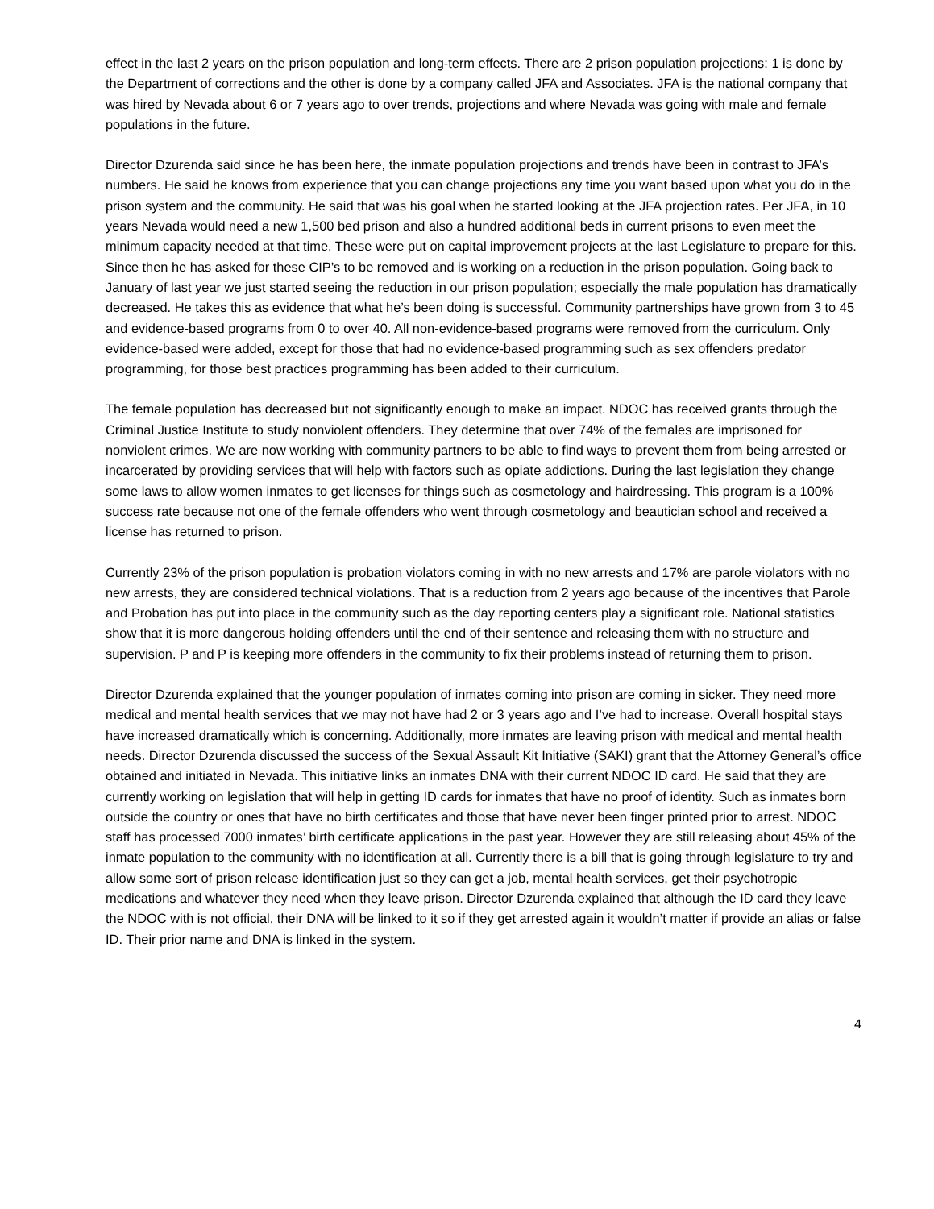effect in the last 2 years on the prison population and long-term effects. There are 2 prison population projections: 1 is done by the Department of corrections and the other is done by a company called JFA and Associates. JFA is the national company that was hired by Nevada about 6 or 7 years ago to over trends, projections and where Nevada was going with male and female populations in the future.
Director Dzurenda said since he has been here, the inmate population projections and trends have been in contrast to JFA’s numbers. He said he knows from experience that you can change projections any time you want based upon what you do in the prison system and the community. He said that was his goal when he started looking at the JFA projection rates. Per JFA, in 10 years Nevada would need a new 1,500 bed prison and also a hundred additional beds in current prisons to even meet the minimum capacity needed at that time. These were put on capital improvement projects at the last Legislature to prepare for this. Since then he has asked for these CIP’s to be removed and is working on a reduction in the prison population. Going back to January of last year we just started seeing the reduction in our prison population; especially the male population has dramatically decreased. He takes this as evidence that what he’s been doing is successful. Community partnerships have grown from 3 to 45 and evidence-based programs from 0 to over 40. All non-evidence-based programs were removed from the curriculum. Only evidence-based were added, except for those that had no evidence-based programming such as sex offenders predator programming, for those best practices programming has been added to their curriculum.
The female population has decreased but not significantly enough to make an impact. NDOC has received grants through the Criminal Justice Institute to study nonviolent offenders. They determine that over 74% of the females are imprisoned for nonviolent crimes. We are now working with community partners to be able to find ways to prevent them from being arrested or incarcerated by providing services that will help with factors such as opiate addictions. During the last legislation they change some laws to allow women inmates to get licenses for things such as cosmetology and hairdressing. This program is a 100% success rate because not one of the female offenders who went through cosmetology and beautician school and received a license has returned to prison.
Currently 23% of the prison population is probation violators coming in with no new arrests and 17% are parole violators with no new arrests, they are considered technical violations. That is a reduction from 2 years ago because of the incentives that Parole and Probation has put into place in the community such as the day reporting centers play a significant role. National statistics show that it is more dangerous holding offenders until the end of their sentence and releasing them with no structure and supervision. P and P is keeping more offenders in the community to fix their problems instead of returning them to prison.
Director Dzurenda explained that the younger population of inmates coming into prison are coming in sicker. They need more medical and mental health services that we may not have had 2 or 3 years ago and I’ve had to increase. Overall hospital stays have increased dramatically which is concerning. Additionally, more inmates are leaving prison with medical and mental health needs. Director Dzurenda discussed the success of the Sexual Assault Kit Initiative (SAKI) grant that the Attorney General’s office obtained and initiated in Nevada. This initiative links an inmates DNA with their current NDOC ID card. He said that they are currently working on legislation that will help in getting ID cards for inmates that have no proof of identity. Such as inmates born outside the country or ones that have no birth certificates and those that have never been finger printed prior to arrest. NDOC staff has processed 7000 inmates’ birth certificate applications in the past year. However they are still releasing about 45% of the inmate population to the community with no identification at all. Currently there is a bill that is going through legislature to try and allow some sort of prison release identification just so they can get a job, mental health services, get their psychotropic medications and whatever they need when they leave prison. Director Dzurenda explained that although the ID card they leave the NDOC with is not official, their DNA will be linked to it so if they get arrested again it wouldn’t matter if provide an alias or false ID. Their prior name and DNA is linked in the system.
4